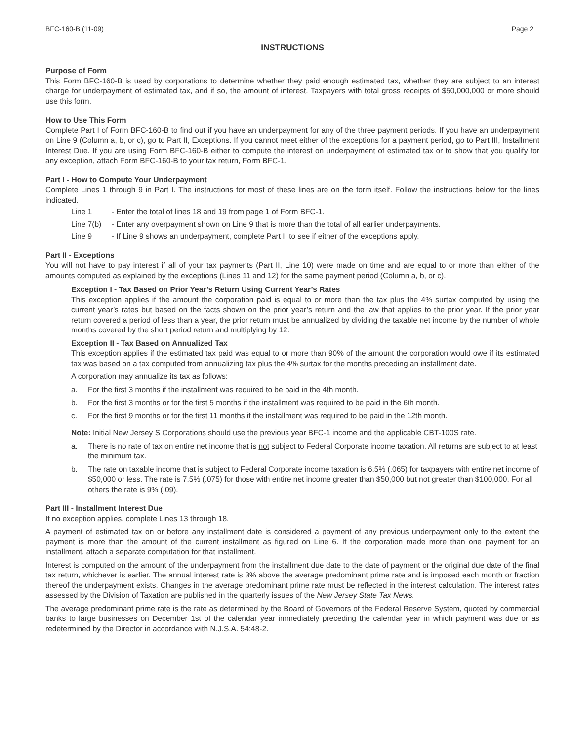BFC-160-B (11-09) Page 2
INSTRUCTIONS
Purpose of Form
This Form BFC-160-B is used by corporations to determine whether they paid enough estimated tax, whether they are subject to an interest charge for underpayment of estimated tax, and if so, the amount of interest. Taxpayers with total gross receipts of $50,000,000 or more should use this form.
How to Use This Form
Complete Part I of Form BFC-160-B to find out if you have an underpayment for any of the three payment periods. If you have an underpayment on Line 9 (Column a, b, or c), go to Part II, Exceptions. If you cannot meet either of the exceptions for a payment period, go to Part III, Installment Interest Due. If you are using Form BFC-160-B either to compute the interest on underpayment of estimated tax or to show that you qualify for any exception, attach Form BFC-160-B to your tax return, Form BFC-1.
Part I - How to Compute Your Underpayment
Complete Lines 1 through 9 in Part I. The instructions for most of these lines are on the form itself. Follow the instructions below for the lines indicated.
Line 1 - Enter the total of lines 18 and 19 from page 1 of Form BFC-1.
Line 7(b) - Enter any overpayment shown on Line 9 that is more than the total of all earlier underpayments.
Line 9 - If Line 9 shows an underpayment, complete Part II to see if either of the exceptions apply.
Part II - Exceptions
You will not have to pay interest if all of your tax payments (Part II, Line 10) were made on time and are equal to or more than either of the amounts computed as explained by the exceptions (Lines 11 and 12) for the same payment period (Column a, b, or c).
Exception I - Tax Based on Prior Year’s Return Using Current Year’s Rates
This exception applies if the amount the corporation paid is equal to or more than the tax plus the 4% surtax computed by using the current year’s rates but based on the facts shown on the prior year’s return and the law that applies to the prior year. If the prior year return covered a period of less than a year, the prior return must be annualized by dividing the taxable net income by the number of whole months covered by the short period return and multiplying by 12.
Exception II - Tax Based on Annualized Tax
This exception applies if the estimated tax paid was equal to or more than 90% of the amount the corporation would owe if its estimated tax was based on a tax computed from annualizing tax plus the 4% surtax for the months preceding an installment date.
A corporation may annualize its tax as follows:
a. For the first 3 months if the installment was required to be paid in the 4th month.
b. For the first 3 months or for the first 5 months if the installment was required to be paid in the 6th month.
c. For the first 9 months or for the first 11 months if the installment was required to be paid in the 12th month.
Note: Initial New Jersey S Corporations should use the previous year BFC-1 income and the applicable CBT-100S rate.
a. There is no rate of tax on entire net income that is not subject to Federal Corporate income taxation. All returns are subject to at least the minimum tax.
b. The rate on taxable income that is subject to Federal Corporate income taxation is 6.5% (.065) for taxpayers with entire net income of $50,000 or less. The rate is 7.5% (.075) for those with entire net income greater than $50,000 but not greater than $100,000. For all others the rate is 9% (.09).
Part III - Installment Interest Due
If no exception applies, complete Lines 13 through 18.
A payment of estimated tax on or before any installment date is considered a payment of any previous underpayment only to the extent the payment is more than the amount of the current installment as figured on Line 6. If the corporation made more than one payment for an installment, attach a separate computation for that installment.
Interest is computed on the amount of the underpayment from the installment due date to the date of payment or the original due date of the final tax return, whichever is earlier. The annual interest rate is 3% above the average predominant prime rate and is imposed each month or fraction thereof the underpayment exists. Changes in the average predominant prime rate must be reflected in the interest calculation. The interest rates assessed by the Division of Taxation are published in the quarterly issues of the New Jersey State Tax News.
The average predominant prime rate is the rate as determined by the Board of Governors of the Federal Reserve System, quoted by commercial banks to large businesses on December 1st of the calendar year immediately preceding the calendar year in which payment was due or as redetermined by the Director in accordance with N.J.S.A. 54:48-2.